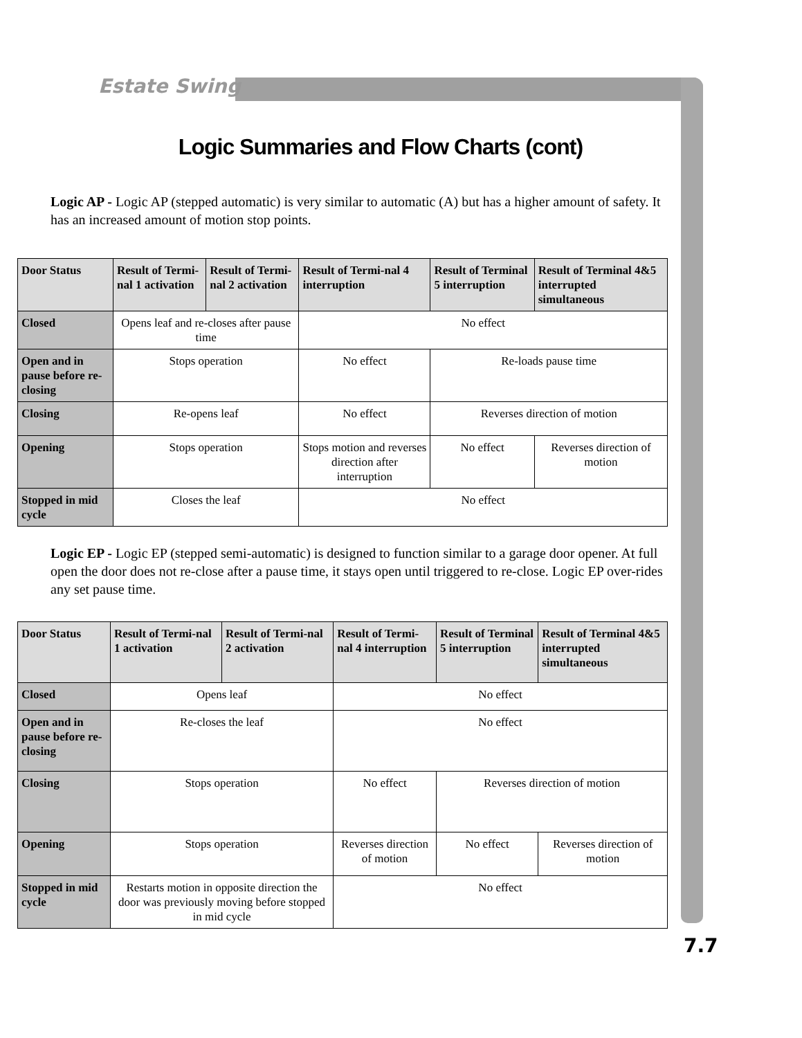Estate Swing
Logic Summaries and Flow Charts (cont)
Logic AP - Logic AP (stepped automatic) is very similar to automatic (A) but has a higher amount of safety. It has an increased amount of motion stop points.
| Door Status | Result of Termi-nal 1 activation | Result of Termi-nal 2 activation | Result of Termi-nal 4 interruption | Result of Terminal 5 interruption | Result of Terminal 4&5 interrupted simultaneous |
| --- | --- | --- | --- | --- | --- |
| Closed | Opens leaf and re-closes after pause time | | No effect | | |
| Open and in pause before re-closing | Stops operation | | No effect | Re-loads pause time | |
| Closing | Re-opens leaf | | No effect | Reverses direction of motion | |
| Opening | Stops operation | | Stops motion and reverses direction after interruption | No effect | Reverses direction of motion |
| Stopped in mid cycle | Closes the leaf | | No effect | | |
Logic EP - Logic EP (stepped semi-automatic) is designed to function similar to a garage door opener. At full open the door does not re-close after a pause time, it stays open until triggered to re-close. Logic EP over-rides any set pause time.
| Door Status | Result of Termi-nal 1 activation | Result of Termi-nal 2 activation | Result of Termi-nal 4 interruption | Result of Terminal 5 interruption | Result of Terminal 4&5 interrupted simultaneous |
| --- | --- | --- | --- | --- | --- |
| Closed | Opens leaf | | No effect | | |
| Open and in pause before re-closing | Re-closes the leaf | | No effect | | |
| Closing | Stops operation | | No effect | Reverses direction of motion | |
| Opening | Stops operation | | Reverses direction of motion | No effect | Reverses direction of motion |
| Stopped in mid cycle | Restarts motion in opposite direction the door was previously moving before stopped in mid cycle | | No effect | | |
7.7